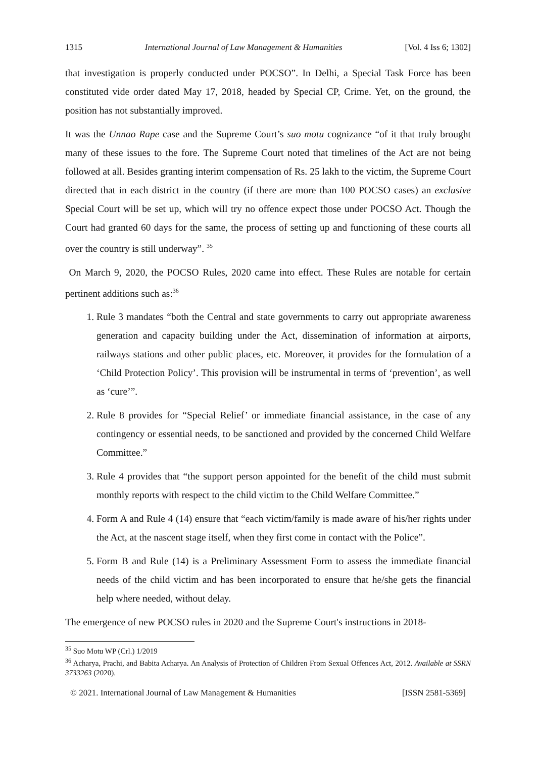1315 International Journal of Law Management & Humanities [Vol. 4 Iss 6; 1302]
that investigation is properly conducted under POCSO”. In Delhi, a Special Task Force has been constituted vide order dated May 17, 2018, headed by Special CP, Crime. Yet, on the ground, the position has not substantially improved.
It was the Unnao Rape case and the Supreme Court’s suo motu cognizance “of it that truly brought many of these issues to the fore. The Supreme Court noted that timelines of the Act are not being followed at all. Besides granting interim compensation of Rs. 25 lakh to the victim, the Supreme Court directed that in each district in the country (if there are more than 100 POCSO cases) an exclusive Special Court will be set up, which will try no offence expect those under POCSO Act. Though the Court had granted 60 days for the same, the process of setting up and functioning of these courts all over the country is still underway”. <sup>35</sup>
On March 9, 2020, the POCSO Rules, 2020 came into effect. These Rules are notable for certain pertinent additions such as:<sup>36</sup>
1. Rule 3 mandates “both the Central and state governments to carry out appropriate awareness generation and capacity building under the Act, dissemination of information at airports, railways stations and other public places, etc. Moreover, it provides for the formulation of a ‘Child Protection Policy’. This provision will be instrumental in terms of ‘prevention’, as well as ‘cure’”.
2. Rule 8 provides for “Special Relief’ or immediate financial assistance, in the case of any contingency or essential needs, to be sanctioned and provided by the concerned Child Welfare Committee.”
3. Rule 4 provides that “the support person appointed for the benefit of the child must submit monthly reports with respect to the child victim to the Child Welfare Committee.”
4. Form A and Rule 4 (14) ensure that “each victim/family is made aware of his/her rights under the Act, at the nascent stage itself, when they first come in contact with the Police”.
5. Form B and Rule (14) is a Preliminary Assessment Form to assess the immediate financial needs of the child victim and has been incorporated to ensure that he/she gets the financial help where needed, without delay.
The emergence of new POCSO rules in 2020 and the Supreme Court's instructions in 2018-
<sup>35</sup> Suo Motu WP (Crl.) 1/2019
<sup>36</sup> Acharya, Prachi, and Babita Acharya. An Analysis of Protection of Children From Sexual Offences Act, 2012. Available at SSRN 3733263 (2020).
© 2021. International Journal of Law Management & Humanities [ISSN 2581-5369]